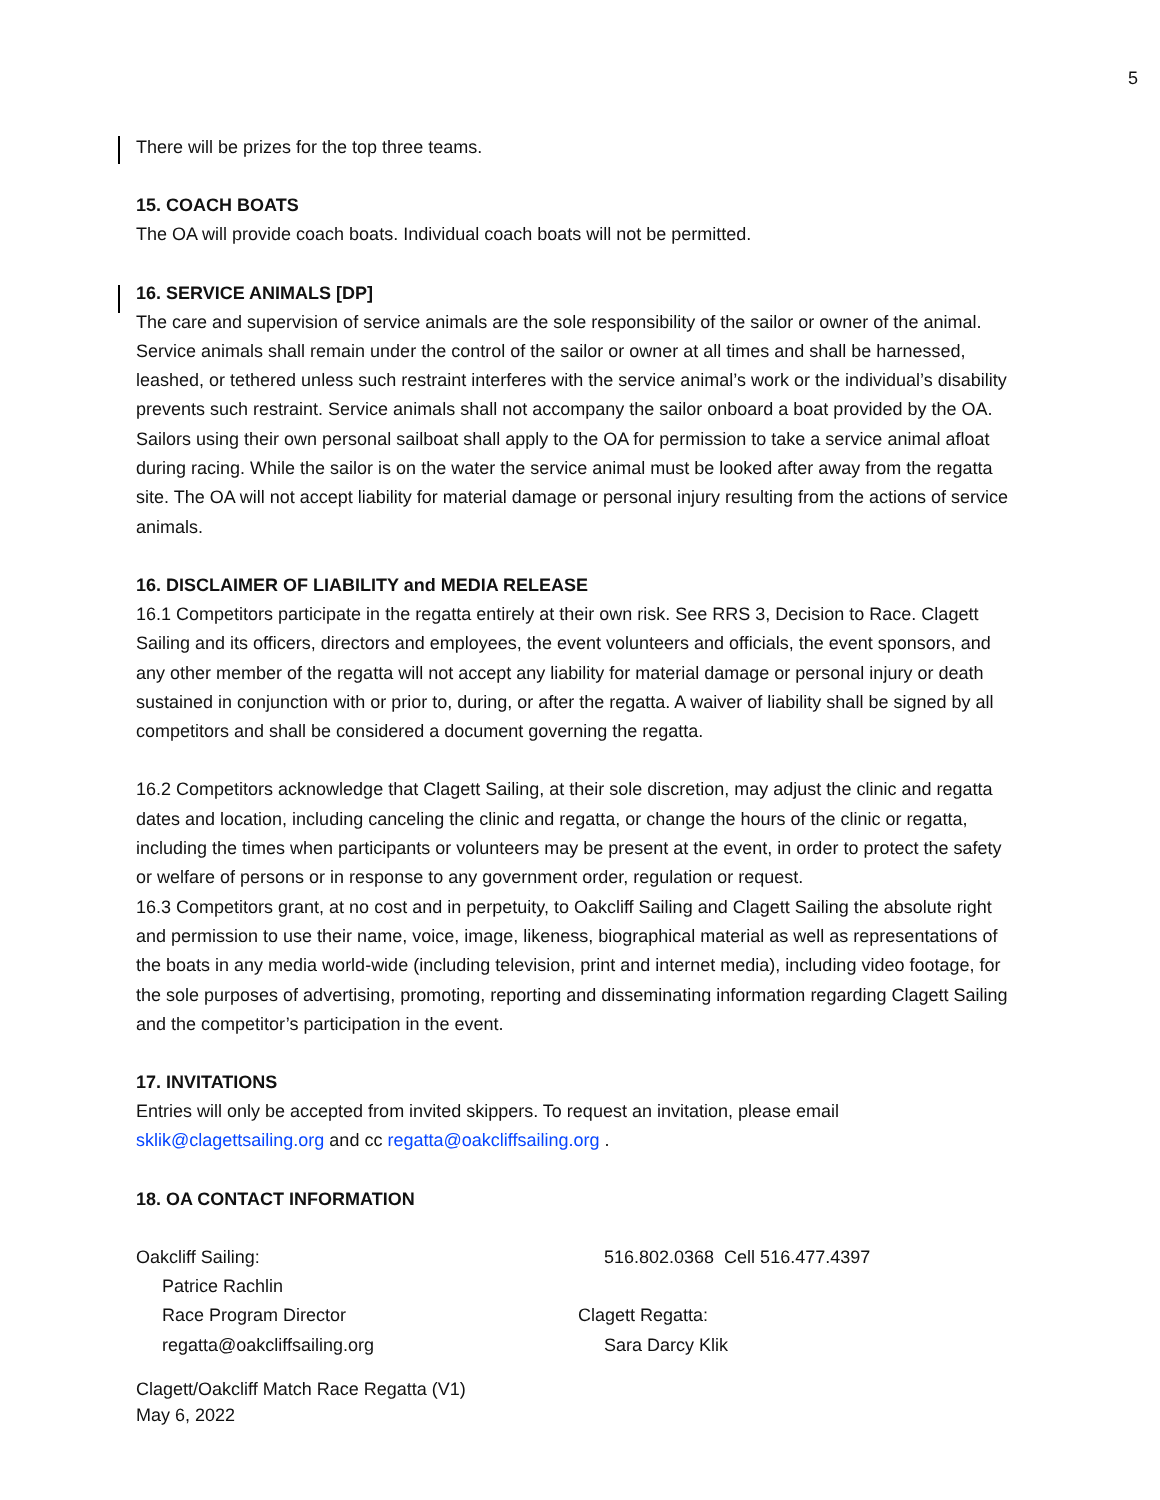5
There will be prizes for the top three teams.
15. COACH BOATS
The OA will provide coach boats. Individual coach boats will not be permitted.
16. SERVICE ANIMALS [DP]
The care and supervision of service animals are the sole responsibility of the sailor or owner of the animal. Service animals shall remain under the control of the sailor or owner at all times and shall be harnessed, leashed, or tethered unless such restraint interferes with the service animal’s work or the individual’s disability prevents such restraint. Service animals shall not accompany the sailor onboard a boat provided by the OA. Sailors using their own personal sailboat shall apply to the OA for permission to take a service animal afloat during racing. While the sailor is on the water the service animal must be looked after away from the regatta site. The OA will not accept liability for material damage or personal injury resulting from the actions of service animals.
16. DISCLAIMER OF LIABILITY and MEDIA RELEASE
16.1 Competitors participate in the regatta entirely at their own risk. See RRS 3, Decision to Race. Clagett Sailing and its officers, directors and employees, the event volunteers and officials, the event sponsors, and any other member of the regatta will not accept any liability for material damage or personal injury or death sustained in conjunction with or prior to, during, or after the regatta. A waiver of liability shall be signed by all competitors and shall be considered a document governing the regatta.
16.2 Competitors acknowledge that Clagett Sailing, at their sole discretion, may adjust the clinic and regatta dates and location, including canceling the clinic and regatta, or change the hours of the clinic or regatta, including the times when participants or volunteers may be present at the event, in order to protect the safety or welfare of persons or in response to any government order, regulation or request.
16.3 Competitors grant, at no cost and in perpetuity, to Oakcliff Sailing and Clagett Sailing the absolute right and permission to use their name, voice, image, likeness, biographical material as well as representations of the boats in any media world-wide (including television, print and internet media), including video footage, for the sole purposes of advertising, promoting, reporting and disseminating information regarding Clagett Sailing and the competitor’s participation in the event.
17. INVITATIONS
Entries will only be accepted from invited skippers. To request an invitation, please email sklik@clagettsailing.org and cc regatta@oakcliffsailing.org .
18. OA CONTACT INFORMATION
Oakcliff Sailing:
Patrice Rachlin
Race Program Director
regatta@oakcliffsailing.org
516.802.0368 Cell 516.477.4397
Clagett Regatta:
Sara Darcy Klik
Clagett/Oakcliff Match Race Regatta (V1)
May 6, 2022